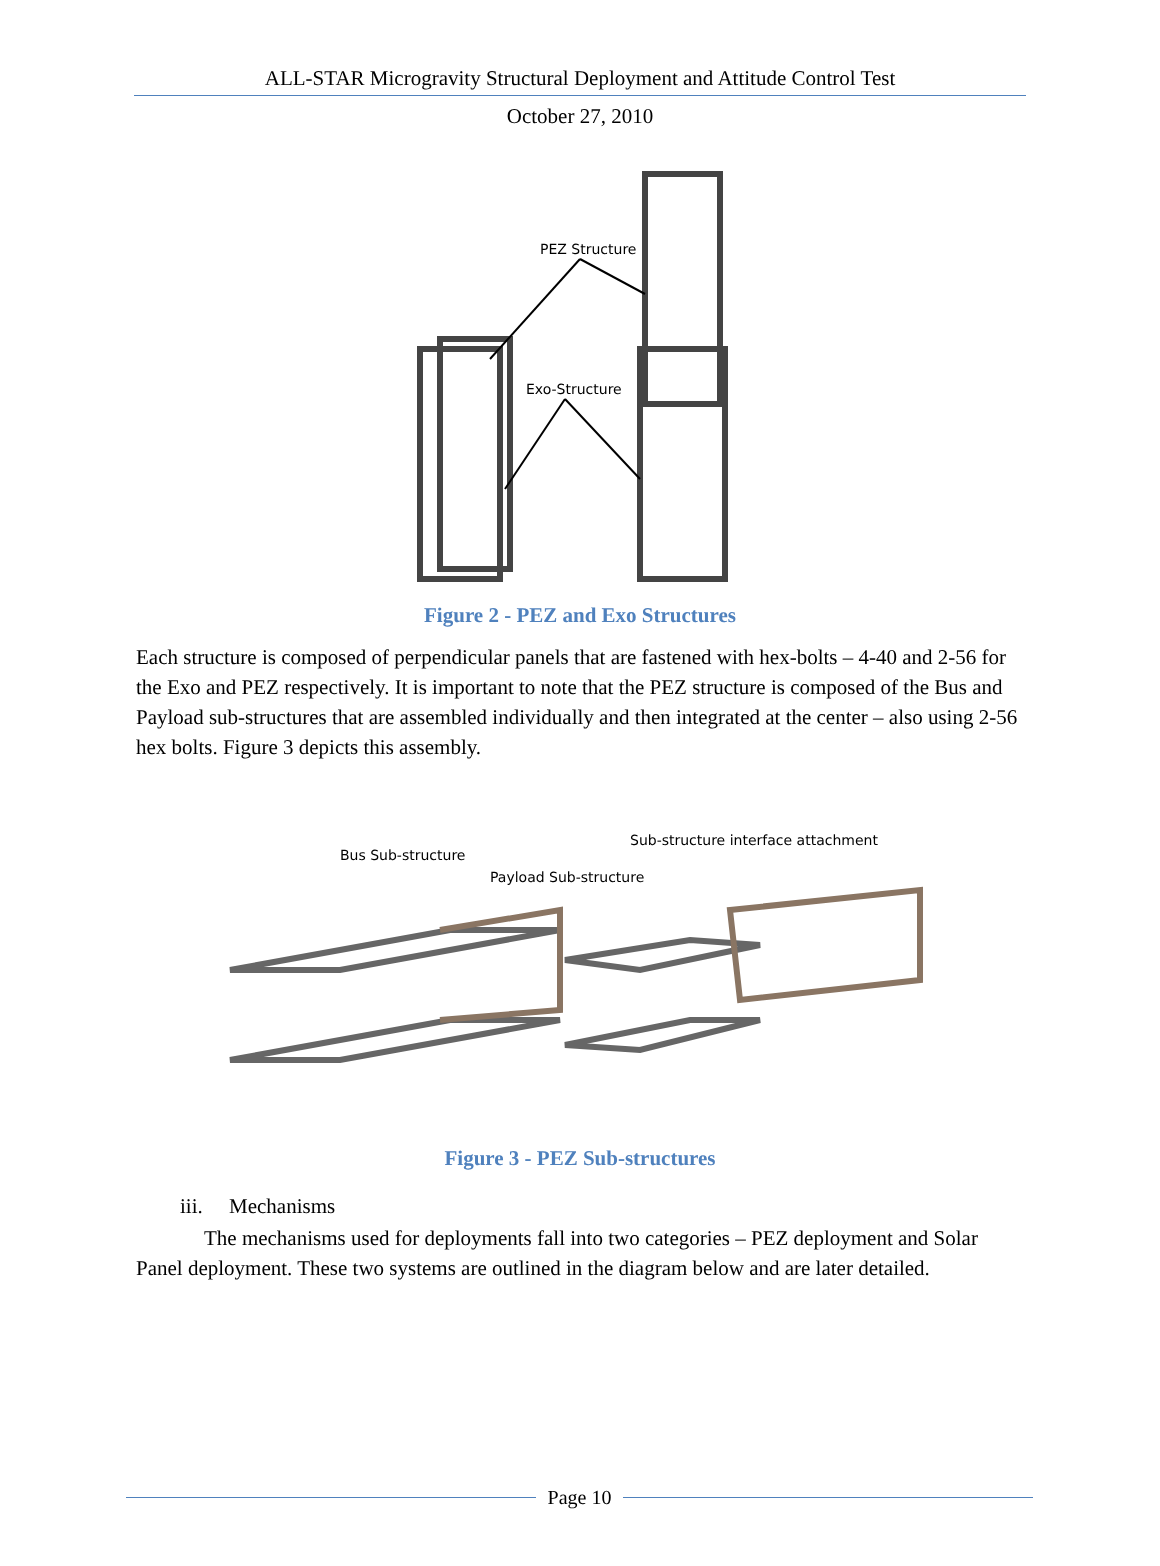ALL-STAR Microgravity Structural Deployment and Attitude Control Test
October 27, 2010
PEZ Structure
Exo-Structure
Figure 2 - PEZ and Exo Structures
Each structure is composed of perpendicular panels that are fastened with hex-bolts – 4-40 and 2-56 for the Exo and PEZ respectively. It is important to note that the PEZ structure is composed of the Bus and Payload sub-structures that are assembled individually and then integrated at the center – also using 2-56 hex bolts. Figure 3 depicts this assembly.
Bus Sub-structure
Payload Sub-structure
Sub-structure interface attachment
Figure 3 - PEZ Sub-structures
iii. Mechanisms
The mechanisms used for deployments fall into two categories – PEZ deployment and Solar Panel deployment. These two systems are outlined in the diagram below and are later detailed.
Page 10